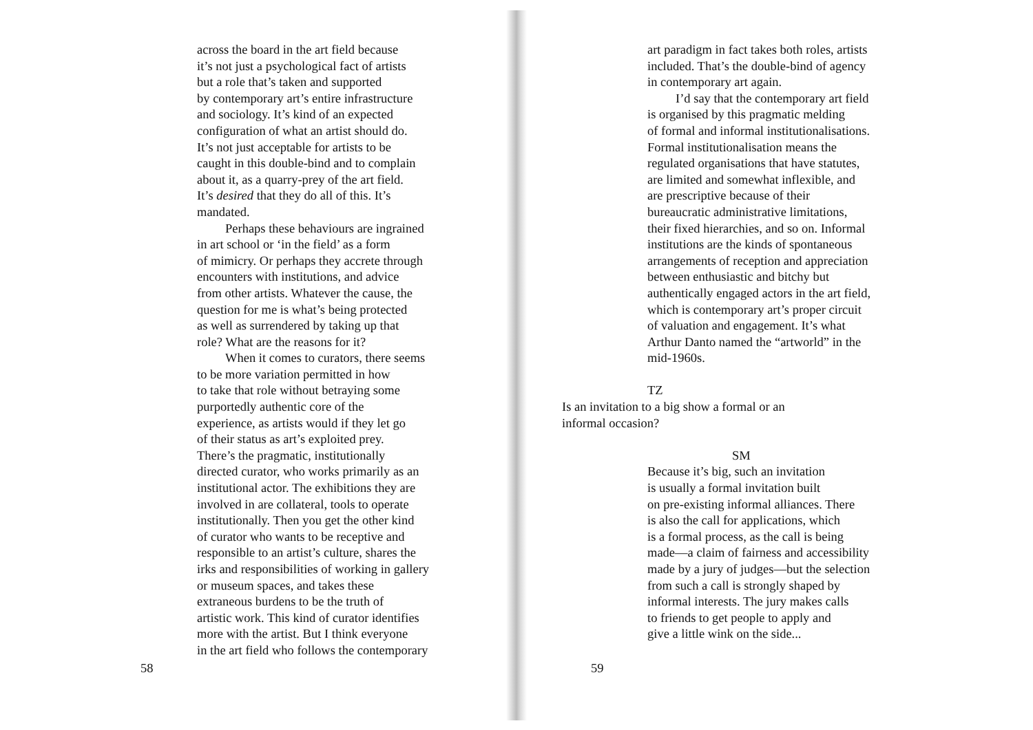across the board in the art field because
it’s not just a psychological fact of artists
but a role that’s taken and supported
by contemporary art’s entire infrastructure
and sociology. It’s kind of an expected
configuration of what an artist should do.
It’s not just acceptable for artists to be
caught in this double-bind and to complain
about it, as a quarry-prey of the art field.
It’s desired that they do all of this. It’s
mandated.
Perhaps these behaviours are ingrained
in art school or ‘in the field’ as a form
of mimicry. Or perhaps they accrete through
encounters with institutions, and advice
from other artists. Whatever the cause, the
question for me is what’s being protected
as well as surrendered by taking up that
role? What are the reasons for it?
When it comes to curators, there seems
to be more variation permitted in how
to take that role without betraying some
purportedly authentic core of the
experience, as artists would if they let go
of their status as art’s exploited prey.
There’s the pragmatic, institutionally
directed curator, who works primarily as an
institutional actor. The exhibitions they are
involved in are collateral, tools to operate
institutionally. Then you get the other kind
of curator who wants to be receptive and
responsible to an artist’s culture, shares the
irks and responsibilities of working in gallery
or museum spaces, and takes these
extraneous burdens to be the truth of
artistic work. This kind of curator identifies
more with the artist. But I think everyone
in the art field who follows the contemporary
58
art paradigm in fact takes both roles, artists
included. That’s the double-bind of agency
in contemporary art again.
I’d say that the contemporary art field
is organised by this pragmatic melding
of formal and informal institutionalisations.
Formal institutionalisation means the
regulated organisations that have statutes,
are limited and somewhat inflexible, and
are prescriptive because of their
bureaucratic administrative limitations,
their fixed hierarchies, and so on. Informal
institutions are the kinds of spontaneous
arrangements of reception and appreciation
between enthusiastic and bitchy but
authentically engaged actors in the art field,
which is contemporary art’s proper circuit
of valuation and engagement. It’s what
Arthur Danto named the “artworld” in the
mid-1960s.
TZ
Is an invitation to a big show a formal or an
informal occasion?
SM
Because it’s big, such an invitation
is usually a formal invitation built
on pre-existing informal alliances. There
is also the call for applications, which
is a formal process, as the call is being
made—a claim of fairness and accessibility
made by a jury of judges—but the selection
from such a call is strongly shaped by
informal interests. The jury makes calls
to friends to get people to apply and
give a little wink on the side...
59